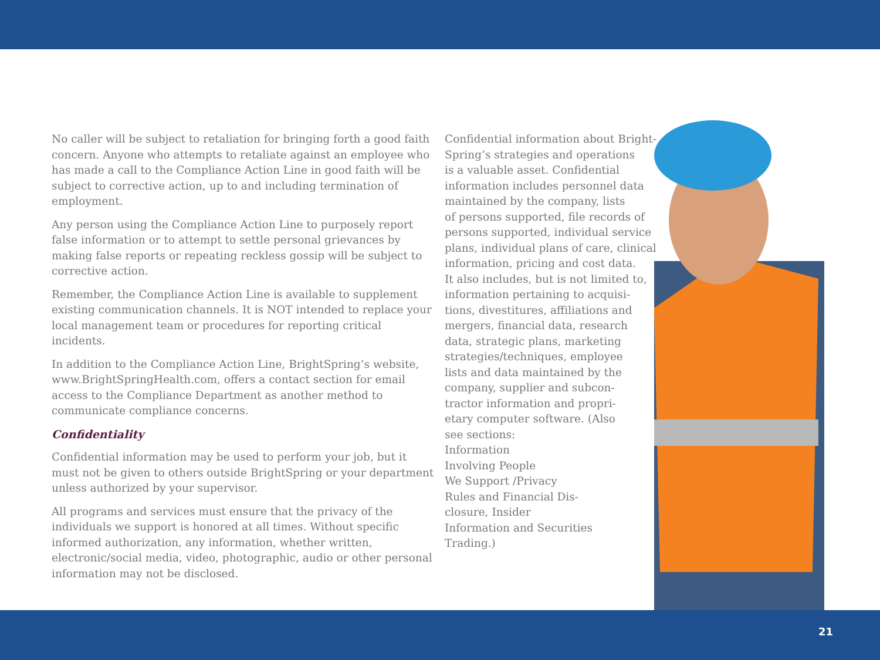No caller will be subject to retaliation for bringing forth a good faith concern. Anyone who attempts to retaliate against an employee who has made a call to the Compliance Action Line in good faith will be subject to corrective action, up to and including termination of employment.
Any person using the Compliance Action Line to purposely report false information or to attempt to settle personal grievances by making false reports or repeating reckless gossip will be subject to corrective action.
Remember, the Compliance Action Line is available to supplement existing communication channels. It is NOT intended to replace your local management team or procedures for reporting critical incidents.
In addition to the Compliance Action Line, BrightSpring’s website, www.BrightSpringHealth.com, offers a contact section for email access to the Compliance Department as another method to communicate compliance concerns.
Confidentiality
Confidential information may be used to perform your job, but it must not be given to others outside BrightSpring or your department unless authorized by your supervisor.
All programs and services must ensure that the privacy of the individuals we support is honored at all times. Without specific informed authorization, any information, whether written, electronic/social media, video, photographic, audio or other personal information may not be disclosed.
Confidential information about Bright-
Spring’s strategies and operations
is a valuable asset. Confidential
information includes personnel data
maintained by the company, lists
of persons supported, file records of
persons supported, individual service
plans, individual plans of care, clinical
information, pricing and cost data.
It also includes, but is not limited to,
information pertaining to acquisi-
tions, divestitures, affiliations and
mergers, financial data, research
data, strategic plans, marketing
strategies/techniques, employee
lists and data maintained by the
company, supplier and subcon-
tractor information and propri-
etary computer software. (Also
see sections:
Information
Involving People
We Support /Privacy
Rules and Financial Dis-
closure, Insider
Information and Securities
Trading.)
21